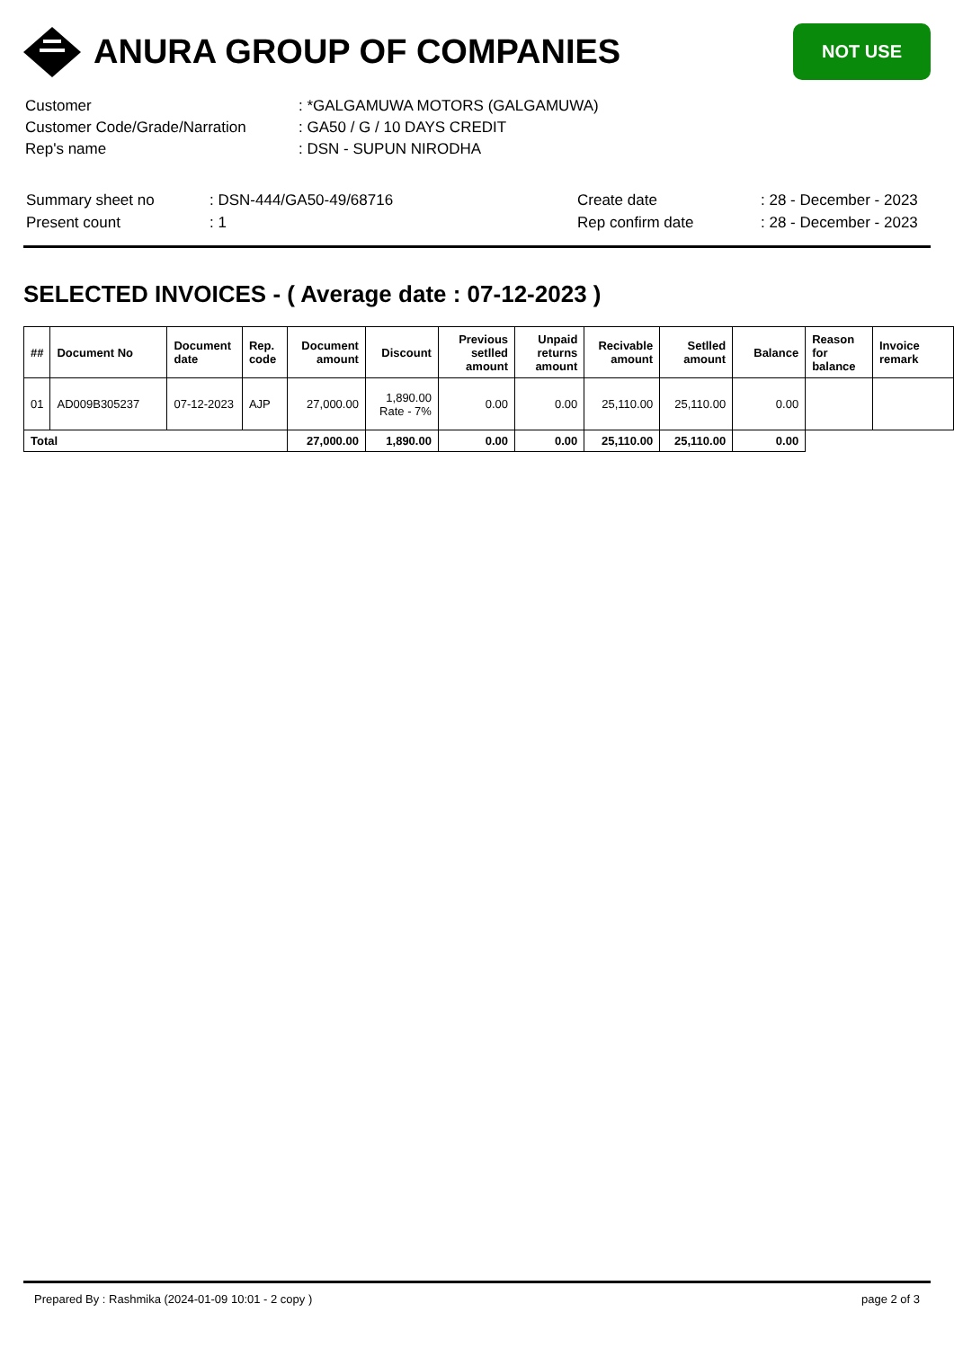ANURA GROUP OF COMPANIES
NOT USE
| Customer | : *GALGAMUWA MOTORS (GALGAMUWA) |
| Customer Code/Grade/Narration | : GA50 / G / 10 DAYS CREDIT |
| Rep's name | : DSN - SUPUN NIRODHA |
| Summary sheet no | : DSN-444/GA50-49/68716 | Create date | : 28 - December - 2023 |
| Present count | : 1 | Rep confirm date | : 28 - December - 2023 |
SELECTED INVOICES - ( Average date : 07-12-2023 )
| ## | Document No | Document date | Rep. code | Document amount | Discount | Previous setlled amount | Unpaid returns amount | Recivable amount | Setlled amount | Balance | Reason for balance | Invoice remark |
| --- | --- | --- | --- | --- | --- | --- | --- | --- | --- | --- | --- | --- |
| 01 | AD009B305237 | 07-12-2023 | AJP | 27,000.00 | 1,890.00 Rate - 7% | 0.00 | 0.00 | 25,110.00 | 25,110.00 | 0.00 | | |
| Total | | | | 27,000.00 | 1,890.00 | 0.00 | 0.00 | 25,110.00 | 25,110.00 | 0.00 | | |
Prepared By : Rashmika (2024-01-09 10:01 - 2 copy ) page 2 of 3